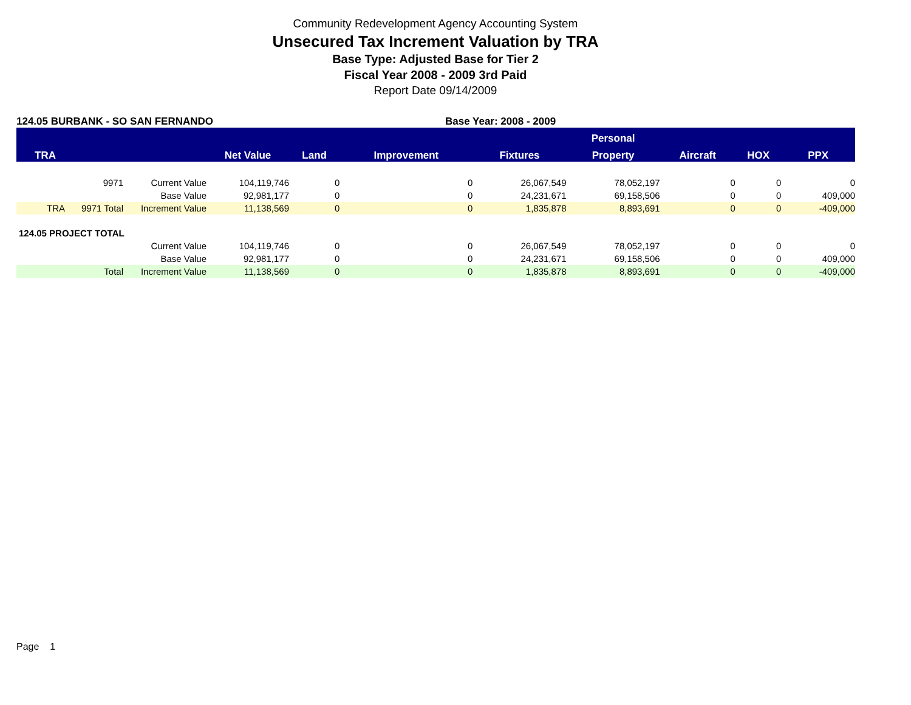Community Redevelopment Agency Accounting System
Unsecured Tax Increment Valuation by TRA
Base Type: Adjusted Base for Tier 2
Fiscal Year 2008 - 2009 3rd Paid
Report Date 09/14/2009
124.05 BURBANK - SO SAN FERNANDO Base Year: 2008 - 2009
| | | | | | | | Personal | | | |
| --- | --- | --- | --- | --- | --- | --- | --- | --- | --- | --- |
| TRA | | | Net Value | Land | Improvement | Fixtures | Property | Aircraft | HOX | PPX |
| | 9971 | Current Value | 104,119,746 | 0 | 0 | 26,067,549 | 78,052,197 | 0 | 0 | 0 |
| | | Base Value | 92,981,177 | 0 | 0 | 24,231,671 | 69,158,506 | 0 | 0 | 409,000 |
| TRA | 9971 Total | Increment Value | 11,138,569 | 0 | 0 | 1,835,878 | 8,893,691 | 0 | 0 | -409,000 |
| 124.05 PROJECT TOTAL | | | | | | | | | | |
| | | Current Value | 104,119,746 | 0 | 0 | 26,067,549 | 78,052,197 | 0 | 0 | 0 |
| | | Base Value | 92,981,177 | 0 | 0 | 24,231,671 | 69,158,506 | 0 | 0 | 409,000 |
| | Total | Increment Value | 11,138,569 | 0 | 0 | 1,835,878 | 8,893,691 | 0 | 0 | -409,000 |
Page 1